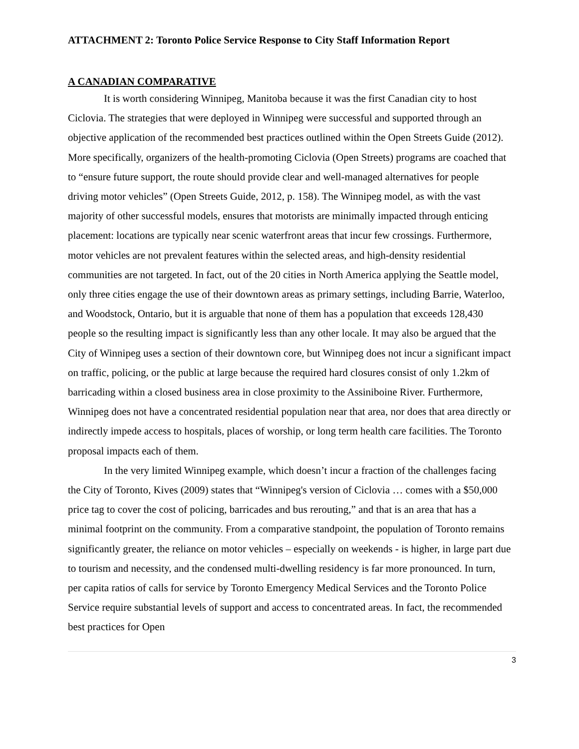ATTACHMENT 2: Toronto Police Service Response to City Staff Information Report
A CANADIAN COMPARATIVE
It is worth considering Winnipeg, Manitoba because it was the first Canadian city to host Ciclovia. The strategies that were deployed in Winnipeg were successful and supported through an objective application of the recommended best practices outlined within the Open Streets Guide (2012). More specifically, organizers of the health-promoting Ciclovia (Open Streets) programs are coached that to “ensure future support, the route should provide clear and well-managed alternatives for people driving motor vehicles” (Open Streets Guide, 2012, p. 158). The Winnipeg model, as with the vast majority of other successful models, ensures that motorists are minimally impacted through enticing placement: locations are typically near scenic waterfront areas that incur few crossings. Furthermore, motor vehicles are not prevalent features within the selected areas, and high-density residential communities are not targeted. In fact, out of the 20 cities in North America applying the Seattle model, only three cities engage the use of their downtown areas as primary settings, including Barrie, Waterloo, and Woodstock, Ontario, but it is arguable that none of them has a population that exceeds 128,430 people so the resulting impact is significantly less than any other locale. It may also be argued that the City of Winnipeg uses a section of their downtown core, but Winnipeg does not incur a significant impact on traffic, policing, or the public at large because the required hard closures consist of only 1.2km of barricading within a closed business area in close proximity to the Assiniboine River. Furthermore, Winnipeg does not have a concentrated residential population near that area, nor does that area directly or indirectly impede access to hospitals, places of worship, or long term health care facilities. The Toronto proposal impacts each of them.
In the very limited Winnipeg example, which doesn’t incur a fraction of the challenges facing the City of Toronto, Kives (2009) states that “Winnipeg's version of Ciclovia … comes with a $50,000 price tag to cover the cost of policing, barricades and bus rerouting,” and that is an area that has a minimal footprint on the community. From a comparative standpoint, the population of Toronto remains significantly greater, the reliance on motor vehicles – especially on weekends - is higher, in large part due to tourism and necessity, and the condensed multi-dwelling residency is far more pronounced. In turn, per capita ratios of calls for service by Toronto Emergency Medical Services and the Toronto Police Service require substantial levels of support and access to concentrated areas. In fact, the recommended best practices for Open
3